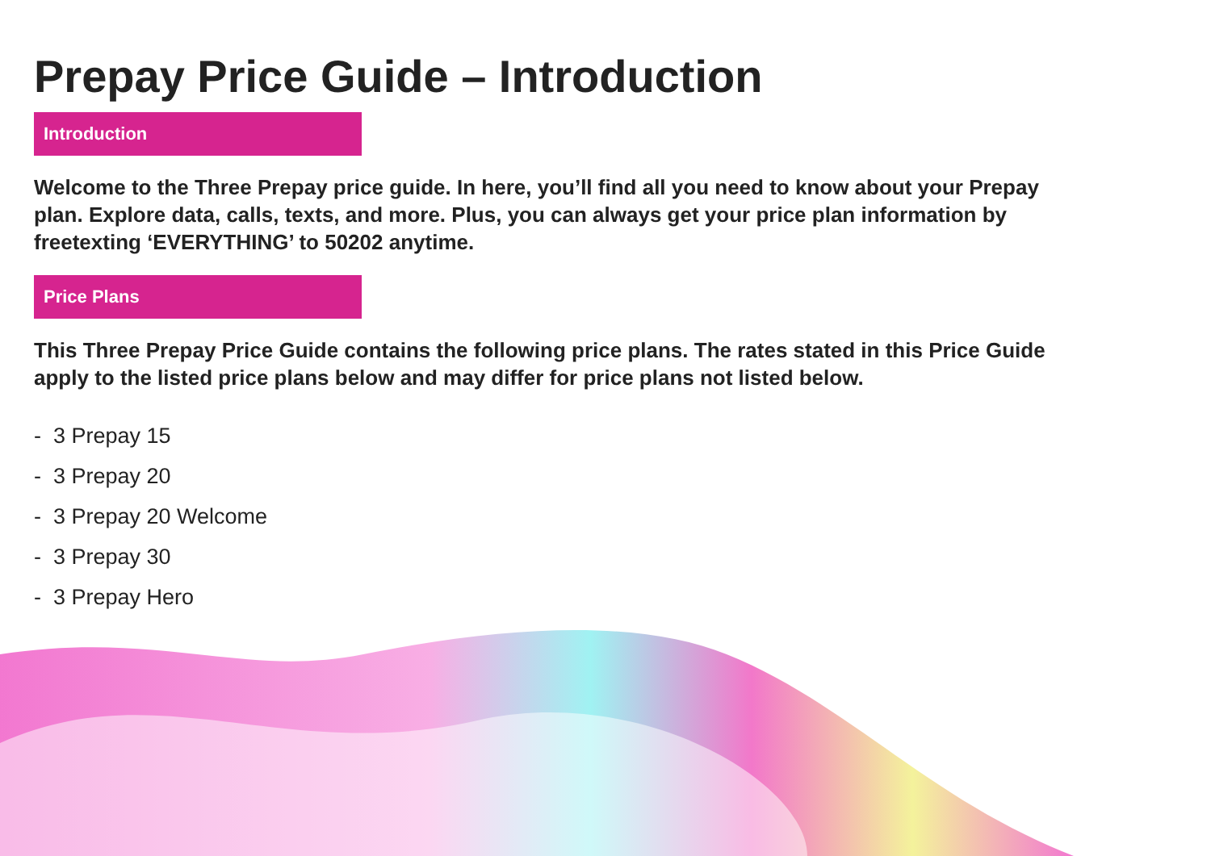Prepay Price Guide – Introduction
Introduction
Welcome to the Three Prepay price guide. In here, you’ll find all you need to know about your Prepay plan. Explore data, calls, texts, and more. Plus, you can always get your price plan information by freetexting ‘EVERYTHING’ to 50202 anytime.
Price Plans
This Three Prepay Price Guide contains the following price plans. The rates stated in this Price Guide apply to the listed price plans below and may differ for price plans not listed below.
- 3 Prepay 15
- 3 Prepay 20
- 3 Prepay 20 Welcome
- 3 Prepay 30
- 3 Prepay Hero